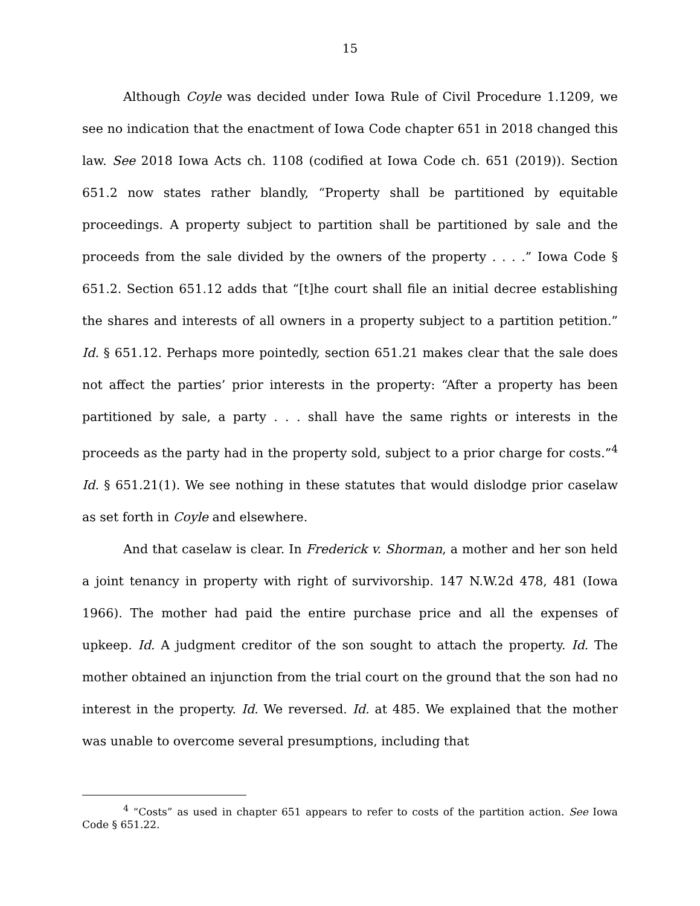15
Although Coyle was decided under Iowa Rule of Civil Procedure 1.1209, we see no indication that the enactment of Iowa Code chapter 651 in 2018 changed this law. See 2018 Iowa Acts ch. 1108 (codified at Iowa Code ch. 651 (2019)). Section 651.2 now states rather blandly, “Property shall be partitioned by equitable proceedings. A property subject to partition shall be partitioned by sale and the proceeds from the sale divided by the owners of the property . . . .” Iowa Code § 651.2. Section 651.12 adds that “[t]he court shall file an initial decree establishing the shares and interests of all owners in a property subject to a partition petition.” Id. § 651.12. Perhaps more pointedly, section 651.21 makes clear that the sale does not affect the parties’ prior interests in the property: “After a property has been partitioned by sale, a party . . . shall have the same rights or interests in the proceeds as the party had in the property sold, subject to a prior charge for costs.”<sup>4</sup> Id. § 651.21(1). We see nothing in these statutes that would dislodge prior caselaw as set forth in Coyle and elsewhere.
And that caselaw is clear. In Frederick v. Shorman, a mother and her son held a joint tenancy in property with right of survivorship. 147 N.W.2d 478, 481 (Iowa 1966). The mother had paid the entire purchase price and all the expenses of upkeep. Id. A judgment creditor of the son sought to attach the property. Id. The mother obtained an injunction from the trial court on the ground that the son had no interest in the property. Id. We reversed. Id. at 485. We explained that the mother was unable to overcome several presumptions, including that
<sup>4</sup> “Costs” as used in chapter 651 appears to refer to costs of the partition action. See Iowa Code § 651.22.